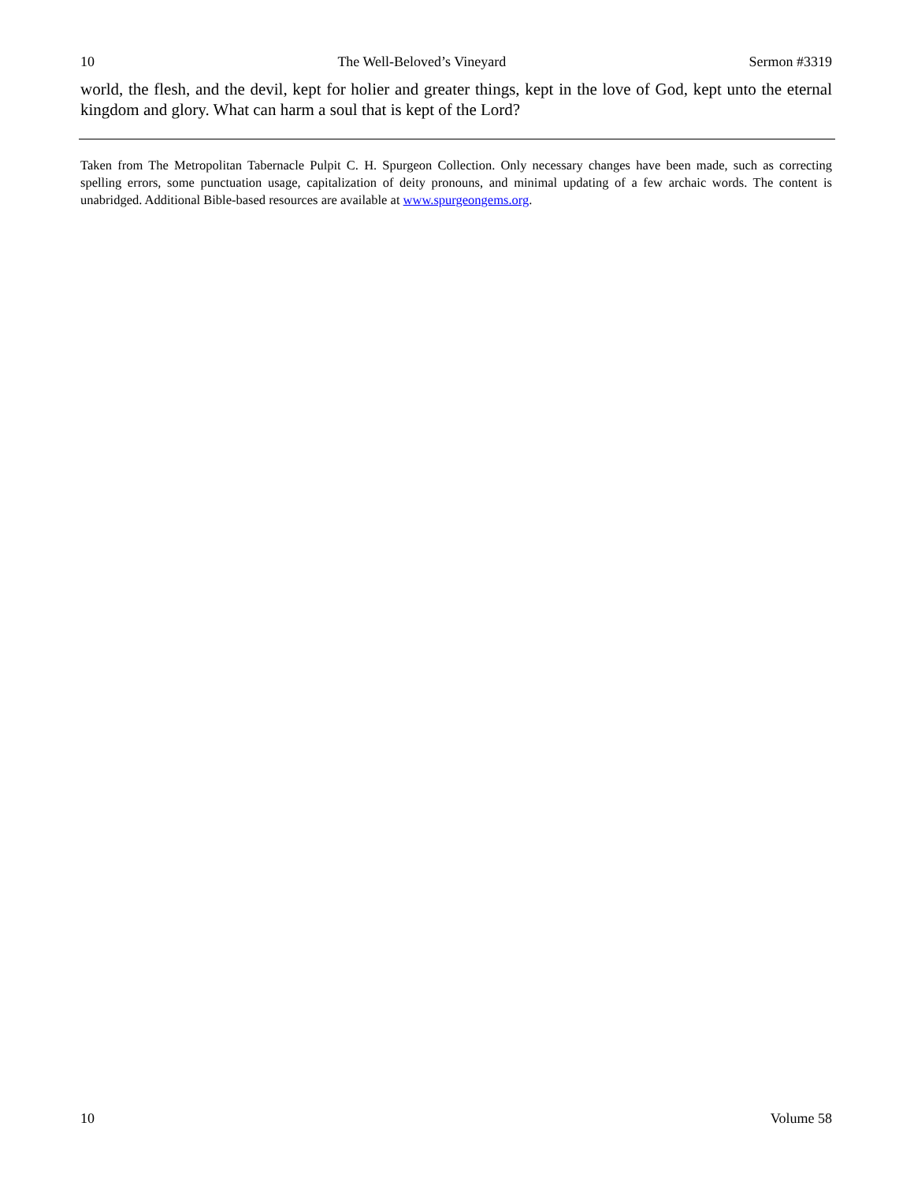10 The Well-Beloved’s Vineyard Sermon #3319
world, the flesh, and the devil, kept for holier and greater things, kept in the love of God, kept unto the eternal kingdom and glory. What can harm a soul that is kept of the Lord?
Taken from The Metropolitan Tabernacle Pulpit C. H. Spurgeon Collection. Only necessary changes have been made, such as correcting spelling errors, some punctuation usage, capitalization of deity pronouns, and minimal updating of a few archaic words. The content is unabridged. Additional Bible-based resources are available at www.spurgeongems.org.
10 Volume 58